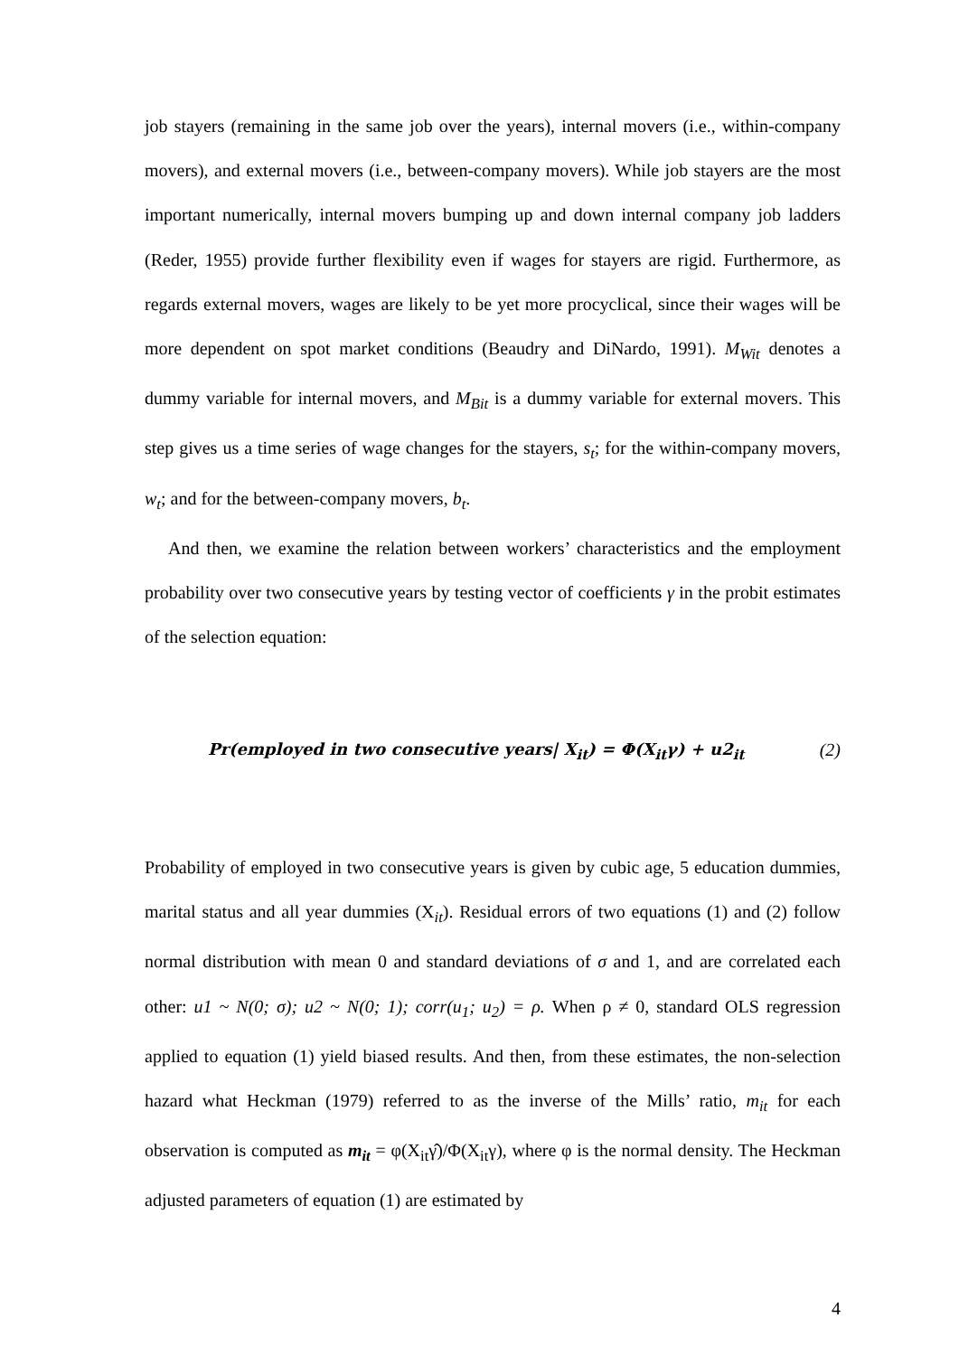job stayers (remaining in the same job over the years), internal movers (i.e., within-company movers), and external movers (i.e., between-company movers). While job stayers are the most important numerically, internal movers bumping up and down internal company job ladders (Reder, 1955) provide further flexibility even if wages for stayers are rigid. Furthermore, as regards external movers, wages are likely to be yet more procyclical, since their wages will be more dependent on spot market conditions (Beaudry and DiNardo, 1991). M<sub>Wit</sub> denotes a dummy variable for internal movers, and M<sub>Bit</sub> is a dummy variable for external movers. This step gives us a time series of wage changes for the stayers, s<sub>t</sub>; for the within-company movers, w<sub>t</sub>; and for the between-company movers, b<sub>t</sub>.
And then, we examine the relation between workers’ characteristics and the employment probability over two consecutive years by testing vector of coefficients γ in the probit estimates of the selection equation:
Pr(employed in two consecutive years| X<sub>it</sub>) = Φ(X<sub>it</sub>γ) + u2<sub>it</sub> (2)
Probability of employed in two consecutive years is given by cubic age, 5 education dummies, marital status and all year dummies (X<sub>it</sub>). Residual errors of two equations (1) and (2) follow normal distribution with mean 0 and standard deviations of σ and 1, and are correlated each other: u1 ~ N(0; σ); u2 ~ N(0; 1); corr(u<sub>1</sub>; u<sub>2</sub>) = ρ. When ρ ≠ 0, standard OLS regression applied to equation (1) yield biased results. And then, from these estimates, the non-selection hazard what Heckman (1979) referred to as the inverse of the Mills’ ratio, m<sub>it</sub> for each observation is computed as m<sub>it</sub> = φ(X<sub>it</sub>γ̂)/Φ(X<sub>it</sub>γ), where φ is the normal density. The Heckman adjusted parameters of equation (1) are estimated by
4